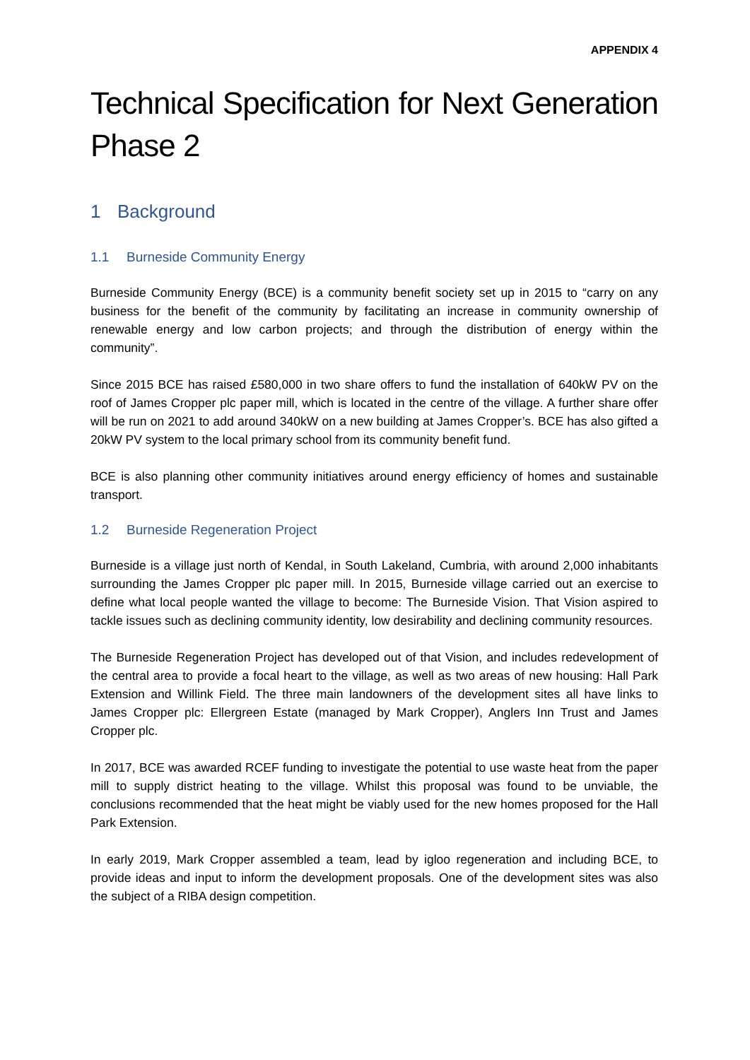APPENDIX 4
Technical Specification for Next Generation Phase 2
1 Background
1.1 Burneside Community Energy
Burneside Community Energy (BCE) is a community benefit society set up in 2015 to “carry on any business for the benefit of the community by facilitating an increase in community ownership of renewable energy and low carbon projects; and through the distribution of energy within the community”.
Since 2015 BCE has raised £580,000 in two share offers to fund the installation of 640kW PV on the roof of James Cropper plc paper mill, which is located in the centre of the village. A further share offer will be run on 2021 to add around 340kW on a new building at James Cropper’s. BCE has also gifted a 20kW PV system to the local primary school from its community benefit fund.
BCE is also planning other community initiatives around energy efficiency of homes and sustainable transport.
1.2 Burneside Regeneration Project
Burneside is a village just north of Kendal, in South Lakeland, Cumbria, with around 2,000 inhabitants surrounding the James Cropper plc paper mill. In 2015, Burneside village carried out an exercise to define what local people wanted the village to become: The Burneside Vision. That Vision aspired to tackle issues such as declining community identity, low desirability and declining community resources.
The Burneside Regeneration Project has developed out of that Vision, and includes redevelopment of the central area to provide a focal heart to the village, as well as two areas of new housing: Hall Park Extension and Willink Field. The three main landowners of the development sites all have links to James Cropper plc: Ellergreen Estate (managed by Mark Cropper), Anglers Inn Trust and James Cropper plc.
In 2017, BCE was awarded RCEF funding to investigate the potential to use waste heat from the paper mill to supply district heating to the village. Whilst this proposal was found to be unviable, the conclusions recommended that the heat might be viably used for the new homes proposed for the Hall Park Extension.
In early 2019, Mark Cropper assembled a team, lead by igloo regeneration and including BCE, to provide ideas and input to inform the development proposals. One of the development sites was also the subject of a RIBA design competition.